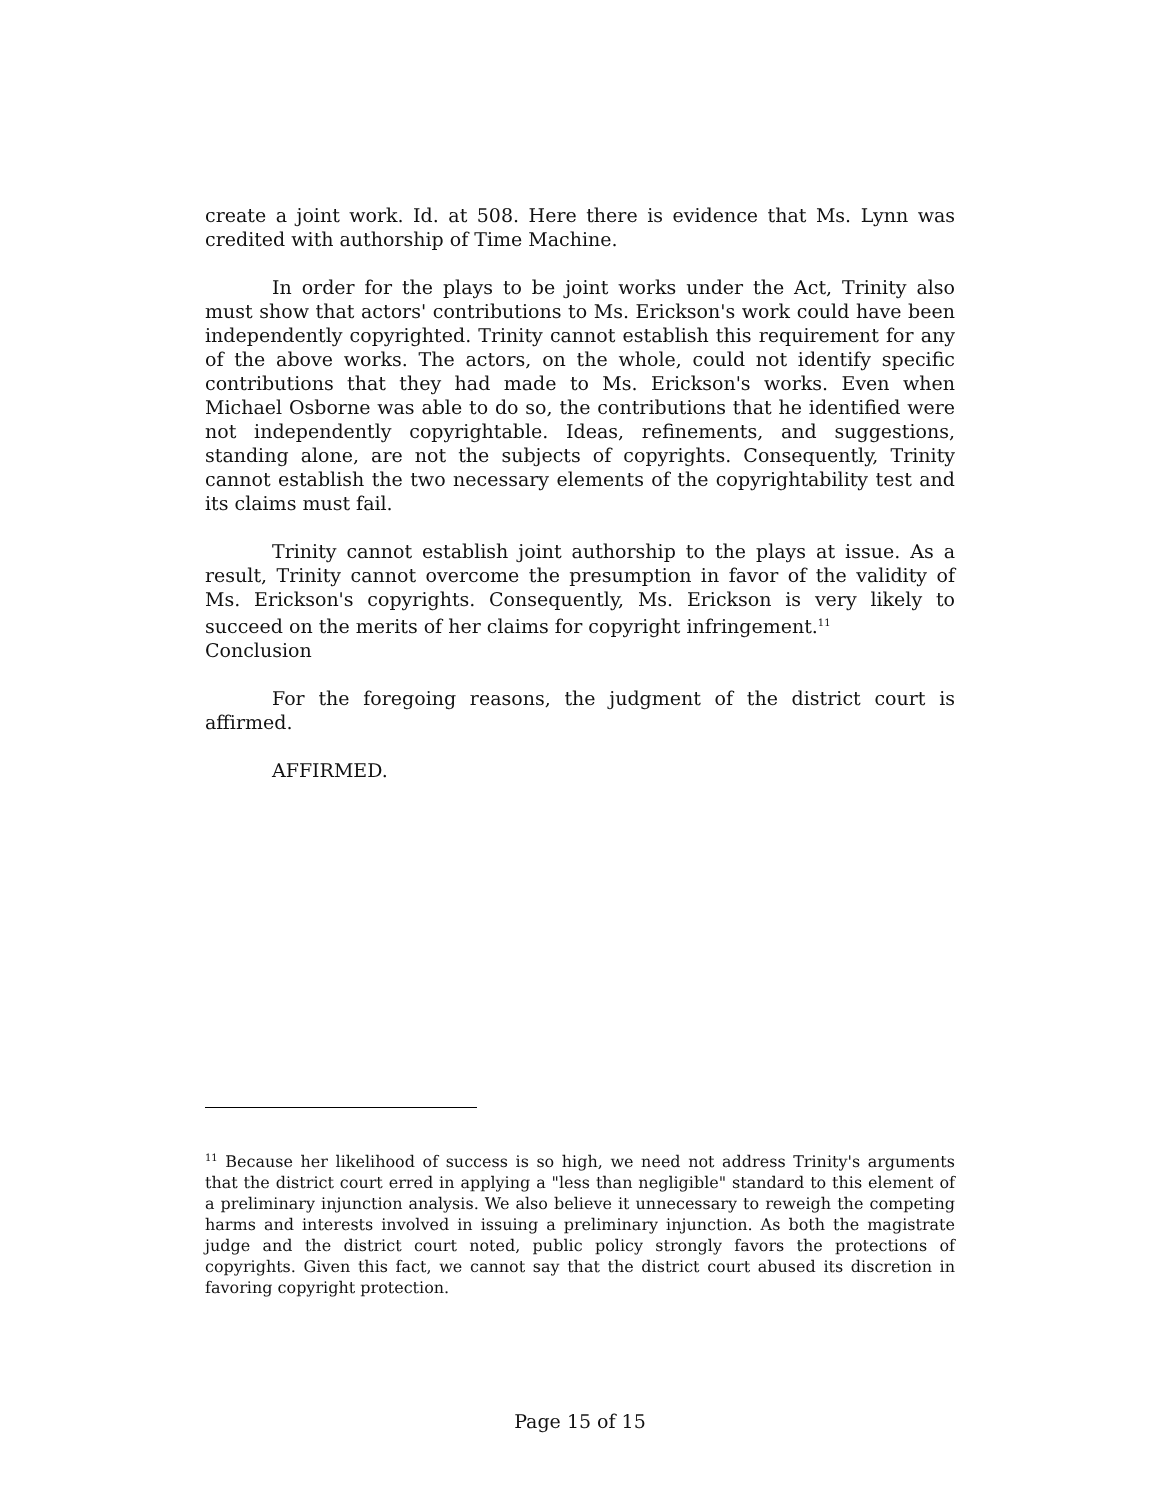create a joint work. Id. at 508. Here there is evidence that Ms. Lynn was credited with authorship of Time Machine.
In order for the plays to be joint works under the Act, Trinity also must show that actors' contributions to Ms. Erickson's work could have been independently copyrighted. Trinity cannot establish this requirement for any of the above works. The actors, on the whole, could not identify specific contributions that they had made to Ms. Erickson's works. Even when Michael Osborne was able to do so, the contributions that he identified were not independently copyrightable. Ideas, refinements, and suggestions, standing alone, are not the subjects of copyrights. Consequently, Trinity cannot establish the two necessary elements of the copyrightability test and its claims must fail.
Trinity cannot establish joint authorship to the plays at issue. As a result, Trinity cannot overcome the presumption in favor of the validity of Ms. Erickson's copyrights. Consequently, Ms. Erickson is very likely to succeed on the merits of her claims for copyright infringement.<sup>11</sup>
Conclusion
For the foregoing reasons, the judgment of the district court is affirmed.
AFFIRMED.
<sup>11</sup> Because her likelihood of success is so high, we need not address Trinity's arguments that the district court erred in applying a "less than negligible" standard to this element of a preliminary injunction analysis. We also believe it unnecessary to reweigh the competing harms and interests involved in issuing a preliminary injunction. As both the magistrate judge and the district court noted, public policy strongly favors the protections of copyrights. Given this fact, we cannot say that the district court abused its discretion in favoring copyright protection.
Page 15 of 15